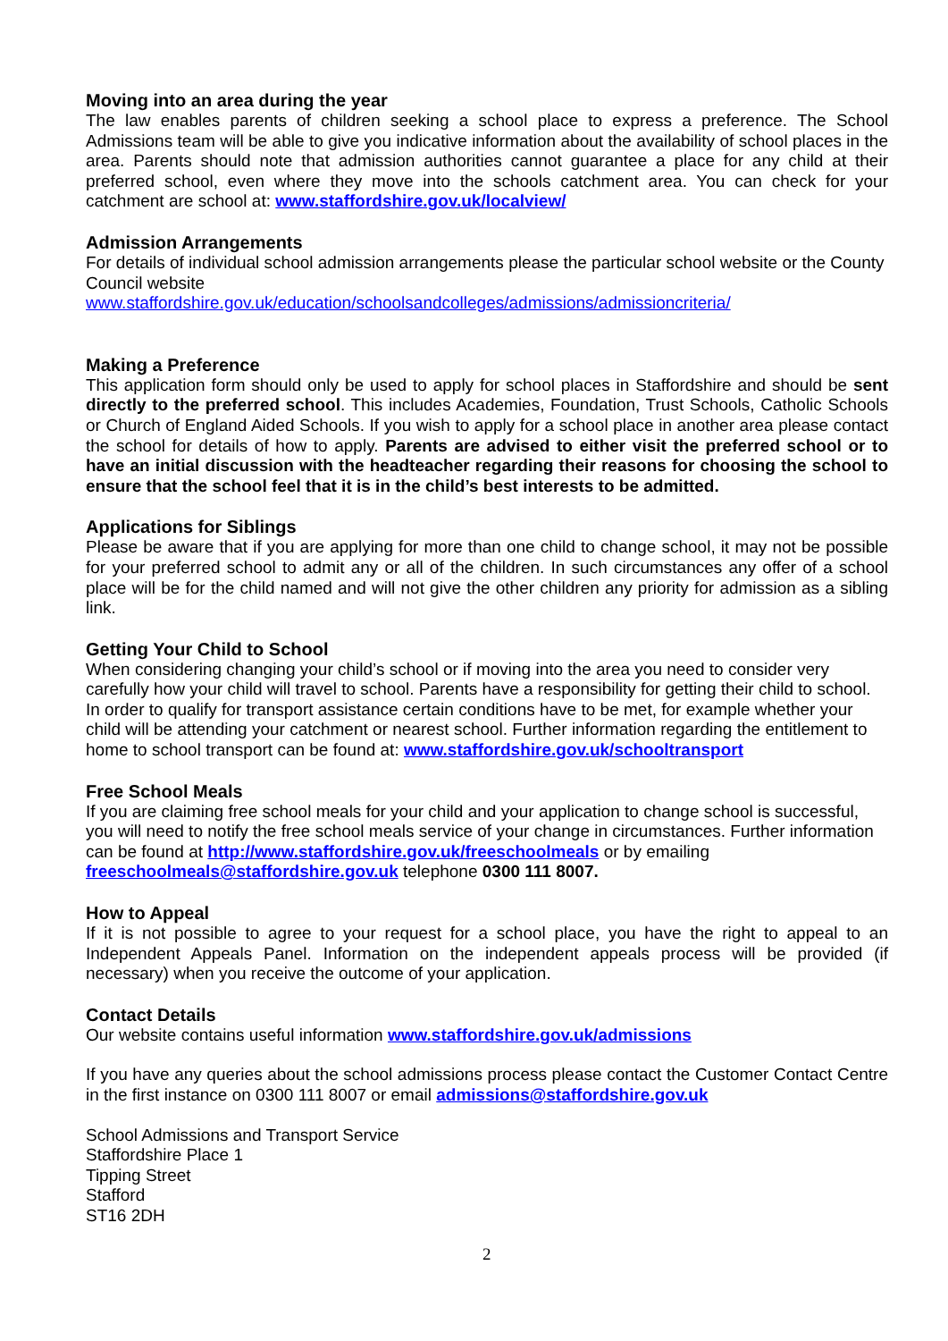Moving into an area during the year
The law enables parents of children seeking a school place to express a preference. The School Admissions team will be able to give you indicative information about the availability of school places in the area. Parents should note that admission authorities cannot guarantee a place for any child at their preferred school, even where they move into the schools catchment area. You can check for your catchment are school at: www.staffordshire.gov.uk/localview/
Admission Arrangements
For details of individual school admission arrangements please the particular school website or the County Council website
www.staffordshire.gov.uk/education/schoolsandcolleges/admissions/admissioncriteria/
Making a Preference
This application form should only be used to apply for school places in Staffordshire and should be sent directly to the preferred school. This includes Academies, Foundation, Trust Schools, Catholic Schools or Church of England Aided Schools. If you wish to apply for a school place in another area please contact the school for details of how to apply. Parents are advised to either visit the preferred school or to have an initial discussion with the headteacher regarding their reasons for choosing the school to ensure that the school feel that it is in the child’s best interests to be admitted.
Applications for Siblings
Please be aware that if you are applying for more than one child to change school, it may not be possible for your preferred school to admit any or all of the children. In such circumstances any offer of a school place will be for the child named and will not give the other children any priority for admission as a sibling link.
Getting Your Child to School
When considering changing your child’s school or if moving into the area you need to consider very carefully how your child will travel to school. Parents have a responsibility for getting their child to school. In order to qualify for transport assistance certain conditions have to be met, for example whether your child will be attending your catchment or nearest school. Further information regarding the entitlement to home to school transport can be found at: www.staffordshire.gov.uk/schooltransport
Free School Meals
If you are claiming free school meals for your child and your application to change school is successful, you will need to notify the free school meals service of your change in circumstances. Further information can be found at http://www.staffordshire.gov.uk/freeschoolmeals or by emailing freeschoolmeals@staffordshire.gov.uk telephone 0300 111 8007.
How to Appeal
If it is not possible to agree to your request for a school place, you have the right to appeal to an Independent Appeals Panel. Information on the independent appeals process will be provided (if necessary) when you receive the outcome of your application.
Contact Details
Our website contains useful information www.staffordshire.gov.uk/admissions
If you have any queries about the school admissions process please contact the Customer Contact Centre in the first instance on 0300 111 8007 or email admissions@staffordshire.gov.uk
School Admissions and Transport Service
Staffordshire Place 1
Tipping Street
Stafford
ST16 2DH
2